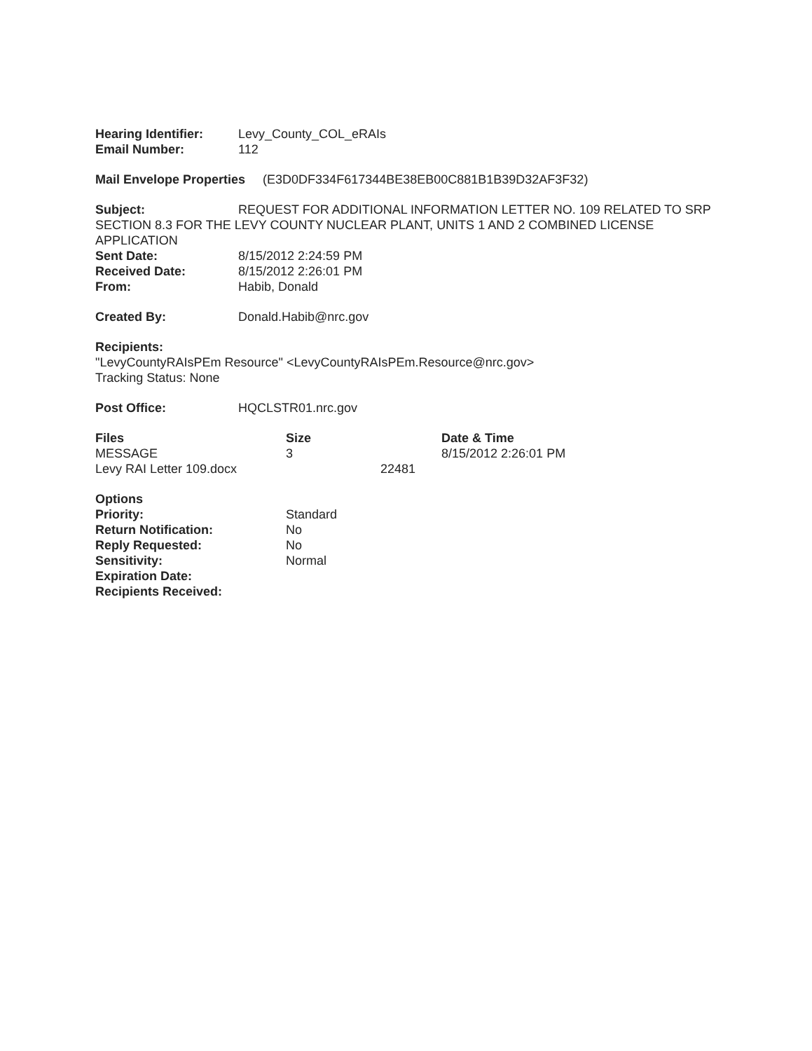Hearing Identifier:
Levy_County_COL_eRAIs
Email Number: 112
Mail Envelope Properties (E3D0DF334F617344BE38EB00C881B1B39D32AF3F32)
Subject: REQUEST FOR ADDITIONAL INFORMATION LETTER NO. 109 RELATED TO SRP SECTION 8.3 FOR THE LEVY COUNTY NUCLEAR PLANT, UNITS 1 AND 2 COMBINED LICENSE APPLICATION
Sent Date: 8/15/2012 2:24:59 PM
Received Date: 8/15/2012 2:26:01 PM
From: Habib, Donald
Created By: Donald.Habib@nrc.gov
Recipients:
"LevyCountyRAIsPEm Resource" <LevyCountyRAIsPEm.Resource@nrc.gov>
Tracking Status: None
Post Office: HQCLSTR01.nrc.gov
| Files | Size | Date & Time |
| --- | --- | --- |
| MESSAGE | 3 | 8/15/2012 2:26:01 PM |
| Levy RAI Letter 109.docx | 22481 | |
| Options | |
| --- | --- |
| Priority: | Standard |
| Return Notification: | No |
| Reply Requested: | No |
| Sensitivity: | Normal |
| Expiration Date: | |
| Recipients Received: | |